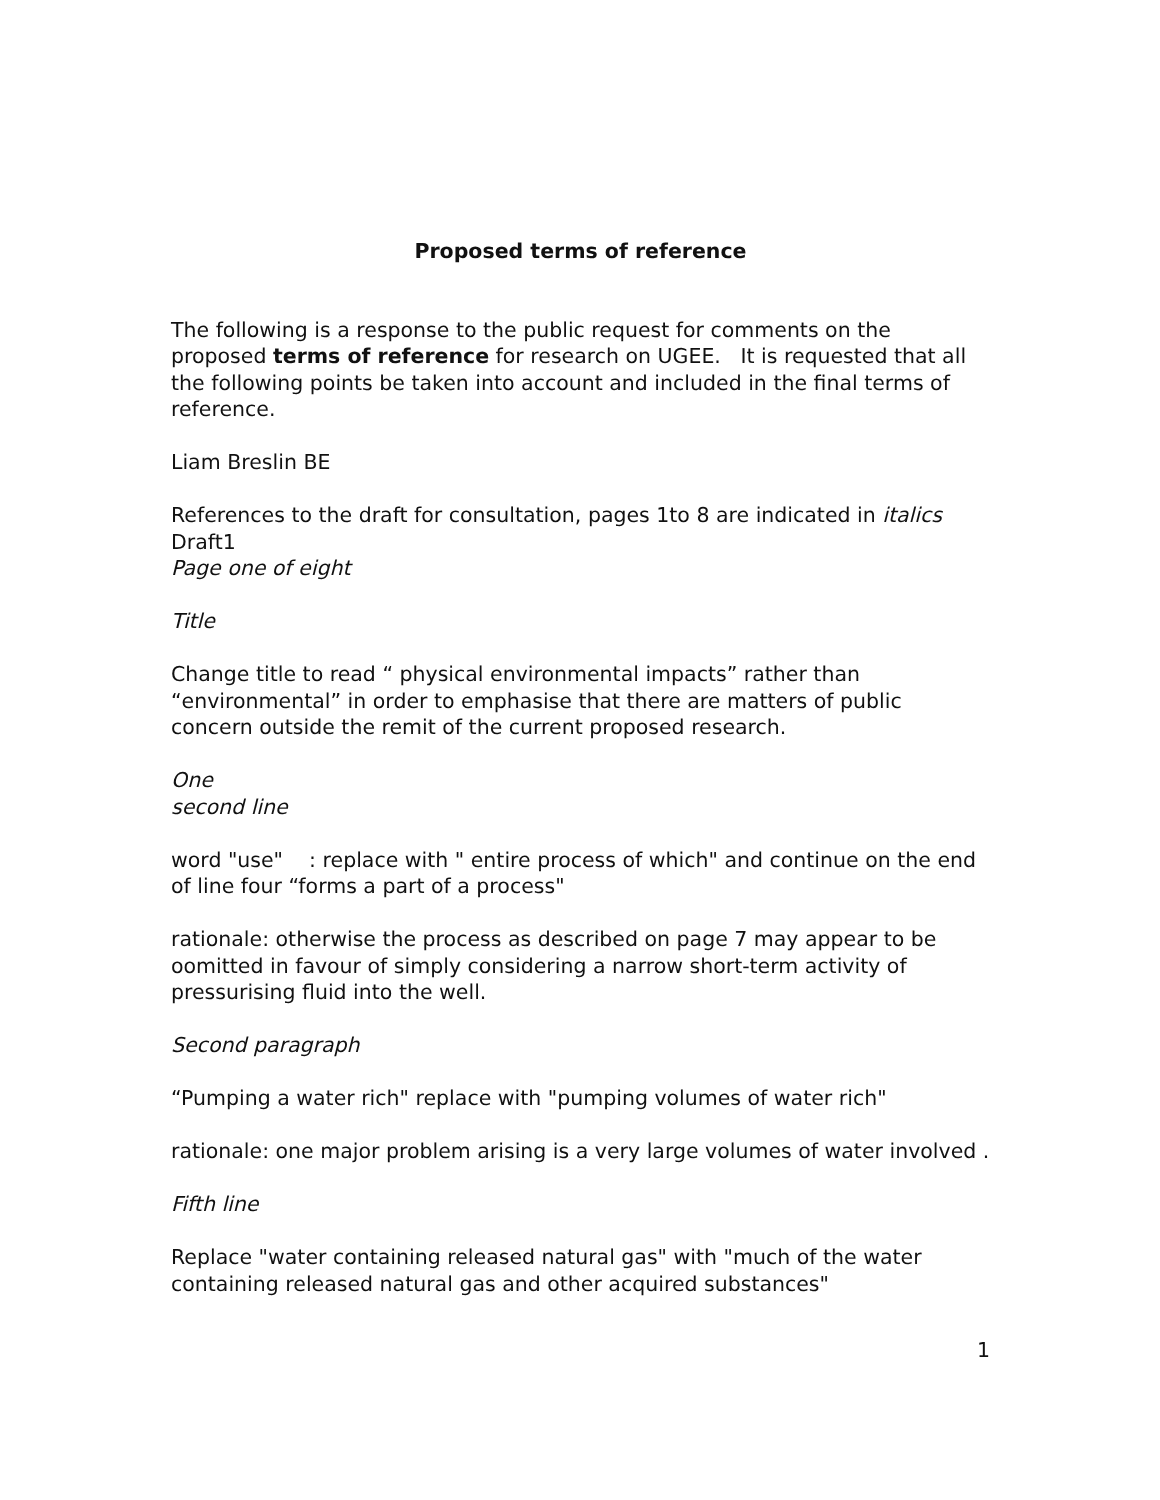Proposed terms of reference
The following is a response to the public request for comments on the proposed terms of reference for research on UGEE. It is requested that all the following points be taken into account and included in the final terms of reference.
Liam Breslin BE
References to the draft for consultation, pages 1to 8 are indicated in italics
Draft1
Page one of eight
Title
Change title to read “ physical environmental impacts” rather than “environmental” in order to emphasise that there are matters of public concern outside the remit of the current proposed research.
One
second line
word "use" : replace with " entire process of which" and continue on the end of line four “forms a part of a process"
rationale: otherwise the process as described on page 7 may appear to be oomitted in favour of simply considering a narrow short-term activity of pressurising fluid into the well.
Second paragraph
“Pumping a water rich" replace with "pumping volumes of water rich"
rationale: one major problem arising is a very large volumes of water involved .
Fifth line
Replace "water containing released natural gas" with "much of the water containing released natural gas and other acquired substances"
1